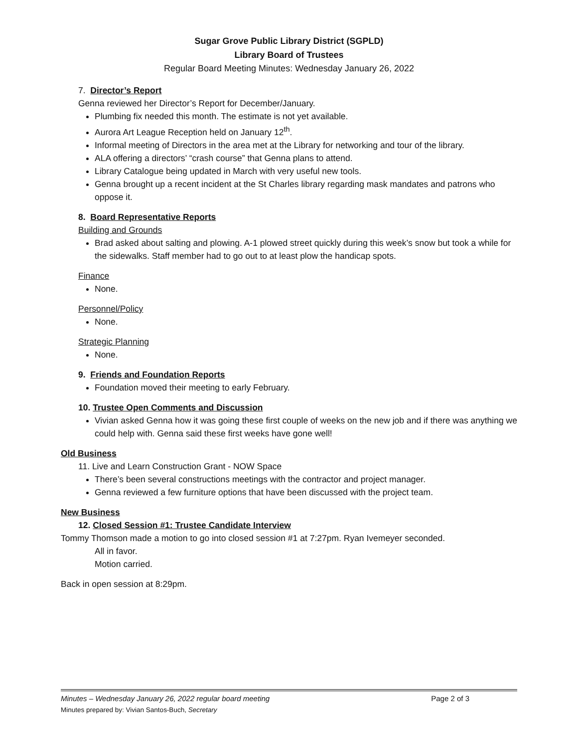Sugar Grove Public Library District (SGPLD)
Library Board of Trustees
Regular Board Meeting Minutes: Wednesday January 26, 2022
7. Director’s Report
Genna reviewed her Director’s Report for December/January.
Plumbing fix needed this month. The estimate is not yet available.
Aurora Art League Reception held on January 12<sup>th</sup>.
Informal meeting of Directors in the area met at the Library for networking and tour of the library.
ALA offering a directors’ “crash course” that Genna plans to attend.
Library Catalogue being updated in March with very useful new tools.
Genna brought up a recent incident at the St Charles library regarding mask mandates and patrons who oppose it.
8. Board Representative Reports
Building and Grounds
Brad asked about salting and plowing. A-1 plowed street quickly during this week’s snow but took a while for the sidewalks. Staff member had to go out to at least plow the handicap spots.
Finance
None.
Personnel/Policy
None.
Strategic Planning
None.
9. Friends and Foundation Reports
Foundation moved their meeting to early February.
10. Trustee Open Comments and Discussion
Vivian asked Genna how it was going these first couple of weeks on the new job and if there was anything we could help with. Genna said these first weeks have gone well!
Old Business
11. Live and Learn Construction Grant - NOW Space
There’s been several constructions meetings with the contractor and project manager.
Genna reviewed a few furniture options that have been discussed with the project team.
New Business
12. Closed Session #1: Trustee Candidate Interview
Tommy Thomson made a motion to go into closed session #1 at 7:27pm. Ryan Ivemeyer seconded.
All in favor.
Motion carried.
Back in open session at 8:29pm.
Page 2 of 3 Minutes – Wednesday January 26, 2022 regular board meeting
Minutes prepared by: Vivian Santos-Buch, Secretary